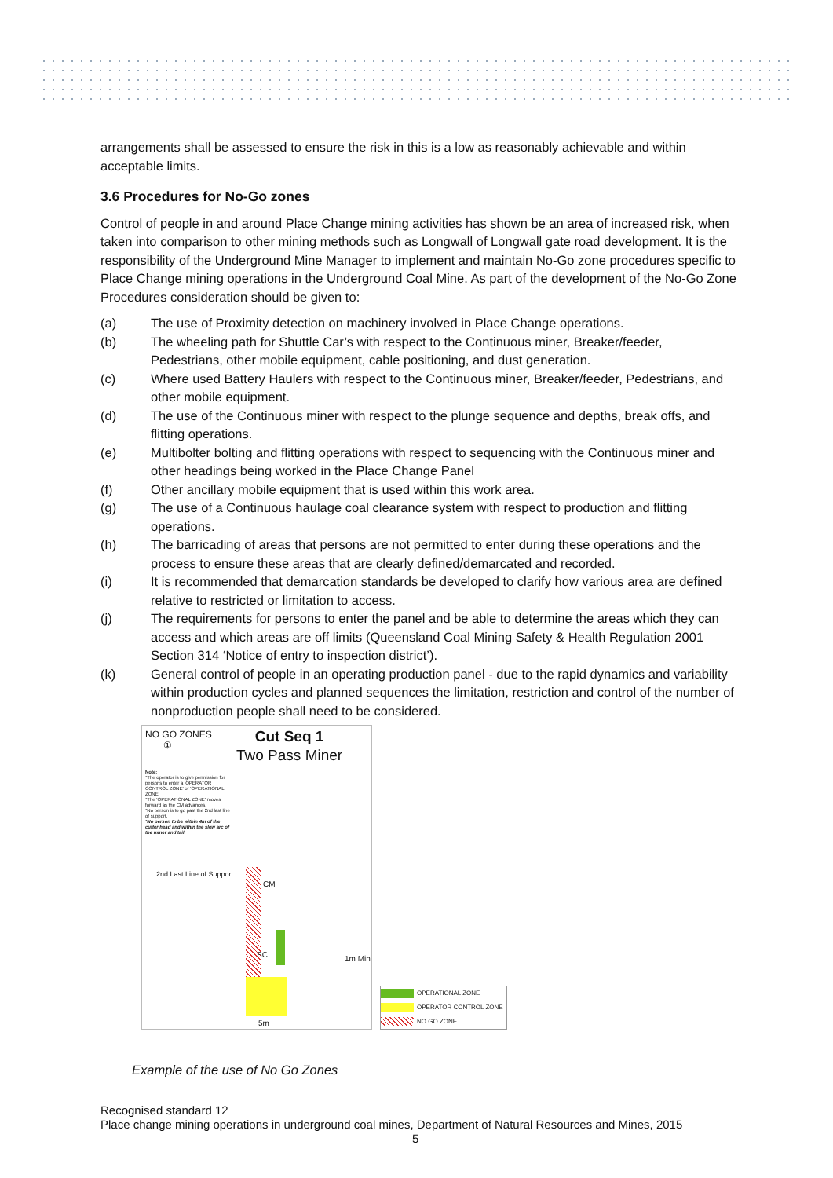arrangements shall be assessed to ensure the risk in this is a low as reasonably achievable and within acceptable limits.
3.6 Procedures for No-Go zones
Control of people in and around Place Change mining activities has shown be an area of increased risk, when taken into comparison to other mining methods such as Longwall of Longwall gate road development. It is the responsibility of the Underground Mine Manager to implement and maintain No-Go zone procedures specific to Place Change mining operations in the Underground Coal Mine. As part of the development of the No-Go Zone Procedures consideration should be given to:
(a) The use of Proximity detection on machinery involved in Place Change operations.
(b) The wheeling path for Shuttle Car’s with respect to the Continuous miner, Breaker/feeder, Pedestrians, other mobile equipment, cable positioning, and dust generation.
(c) Where used Battery Haulers with respect to the Continuous miner, Breaker/feeder, Pedestrians, and other mobile equipment.
(d) The use of the Continuous miner with respect to the plunge sequence and depths, break offs, and flitting operations.
(e) Multibolter bolting and flitting operations with respect to sequencing with the Continuous miner and other headings being worked in the Place Change Panel
(f) Other ancillary mobile equipment that is used within this work area.
(g) The use of a Continuous haulage coal clearance system with respect to production and flitting operations.
(h) The barricading of areas that persons are not permitted to enter during these operations and the process to ensure these areas that are clearly defined/demarcated and recorded.
(i) It is recommended that demarcation standards be developed to clarify how various area are defined relative to restricted or limitation to access.
(j) The requirements for persons to enter the panel and be able to determine the areas which they can access and which areas are off limits (Queensland Coal Mining Safety & Health Regulation 2001 Section 314 ‘Notice of entry to inspection district’).
(k) General control of people in an operating production panel - due to the rapid dynamics and variability within production cycles and planned sequences the limitation, restriction and control of the number of nonproduction people shall need to be considered.
NO GO ZONES
①
Cut Seq 1
Two Pass Miner
Note:
*The operator is to give permission for persons to enter a 'OPERATOR CONTROL ZONE' or 'OPERATIONAL ZONE'
*The 'OPERATIONAL ZONE' moves forward as the CM advances.
*No person is to go past the 2nd last line of support.
*No person to be within 4m of the cutter head and within the slew arc of the miner and tail.
2nd Last Line of Support
CM
SC 1m Min
5m
OPERATIONAL ZONE
OPERATOR CONTROL ZONE
NO GO ZONE
Example of the use of No Go Zones
Recognised standard 12
Place change mining operations in underground coal mines, Department of Natural Resources and Mines, 2015
5